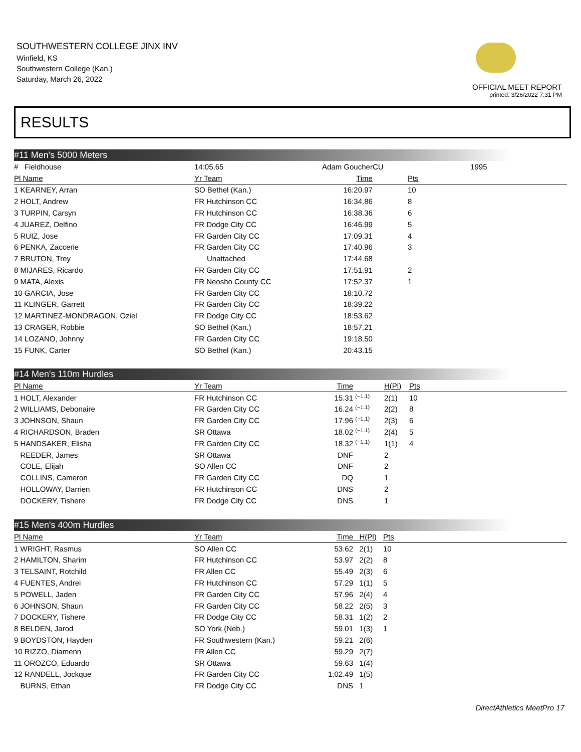SOUTHWESTERN COLLEGE JINX INV
Winfield, KS
Southwestern College (Kan.)
Saturday, March 26, 2022
OFFICIAL MEET REPORT
printed: 3/26/2022 7:31 PM
RESULTS
#11 Men's 5000 Meters
| # Fieldhouse | 14:05.65 | Adam Goucher | CU | | 1995 | |
| Pl Name | Yr Team | Time | | Pts | | |
| 1 KEARNEY, Arran | SO Bethel (Kan.) | 16:20.97 | | 10 | | |
| 2 HOLT, Andrew | FR Hutchinson CC | 16:34.86 | | 8 | | |
| 3 TURPIN, Carsyn | FR Hutchinson CC | 16:38.36 | | 6 | | |
| 4 JUAREZ, Delfino | FR Dodge City CC | 16:46.99 | | 5 | | |
| 5 RUIZ, Jose | FR Garden City CC | 17:09.31 | | 4 | | |
| 6 PENKA, Zaccerie | FR Garden City CC | 17:40.96 | | 3 | | |
| 7 BRUTON, Trey | Unattached | 17:44.68 | | | | |
| 8 MIJARES, Ricardo | FR Garden City CC | 17:51.91 | | 2 | | |
| 9 MATA, Alexis | FR Neosho County CC | 17:52.37 | | 1 | | |
| 10 GARCIA, Jose | FR Garden City CC | 18:10.72 | | | | |
| 11 KLINGER, Garrett | FR Garden City CC | 18:39.22 | | | | |
| 12 MARTINEZ-MONDRAGON, Oziel | FR Dodge City CC | 18:53.62 | | | | |
| 13 CRAGER, Robbie | SO Bethel (Kan.) | 18:57.21 | | | | |
| 14 LOZANO, Johnny | FR Garden City CC | 19:18.50 | | | | |
| 15 FUNK, Carter | SO Bethel (Kan.) | 20:43.15 | | | | |
#14 Men's 110m Hurdles
| Pl Name | Yr Team | Time | | H(Pl) | Pts |
| --- | --- | --- | --- | --- | --- |
| 1 HOLT, Alexander | FR Hutchinson CC | 15.31 | <sup>(−1.1)</sup> | 2(1) | 10 |
| 2 WILLIAMS, Debonaire | FR Garden City CC | 16.24 | <sup>(−1.1)</sup> | 2(2) | 8 |
| 3 JOHNSON, Shaun | FR Garden City CC | 17.96 | <sup>(−1.1)</sup> | 2(3) | 6 |
| 4 RICHARDSON, Braden | SR Ottawa | 18.02 | <sup>(−1.1)</sup> | 2(4) | 5 |
| 5 HANDSAKER, Elisha | FR Garden City CC | 18.32 | <sup>(−1.1)</sup> | 1(1) | 4 |
| REEDER, James | SR Ottawa | DNF | | 2 | |
| COLE, Elijah | SO Allen CC | DNF | | 2 | |
| COLLINS, Cameron | FR Garden City CC | DQ | | 1 | |
| HOLLOWAY, Darrien | FR Hutchinson CC | DNS | | 2 | |
| DOCKERY, Tishere | FR Dodge City CC | DNS | | 1 | |
#15 Men's 400m Hurdles
| Pl Name | Yr Team | Time | H(Pl) | Pts |
| --- | --- | --- | --- | --- |
| 1 WRIGHT, Rasmus | SO Allen CC | 53.62 | 2(1) | 10 |
| 2 HAMILTON, Sharim | FR Hutchinson CC | 53.97 | 2(2) | 8 |
| 3 TELSAINT, Rotchild | FR Allen CC | 55.49 | 2(3) | 6 |
| 4 FUENTES, Andrei | FR Hutchinson CC | 57.29 | 1(1) | 5 |
| 5 POWELL, Jaden | FR Garden City CC | 57.96 | 2(4) | 4 |
| 6 JOHNSON, Shaun | FR Garden City CC | 58.22 | 2(5) | 3 |
| 7 DOCKERY, Tishere | FR Dodge City CC | 58.31 | 1(2) | 2 |
| 8 BELDEN, Jarod | SO York (Neb.) | 59.01 | 1(3) | 1 |
| 9 BOYDSTON, Hayden | FR Southwestern (Kan.) | 59.21 | 2(6) | |
| 10 RIZZO, Diamenn | FR Allen CC | 59.29 | 2(7) | |
| 11 OROZCO, Eduardo | SR Ottawa | 59.63 | 1(4) | |
| 12 RANDELL, Jockque | FR Garden City CC | 1:02.49 | 1(5) | |
| BURNS, Ethan | FR Dodge City CC | DNS | 1 | |
DirectAthletics MeetPro 17